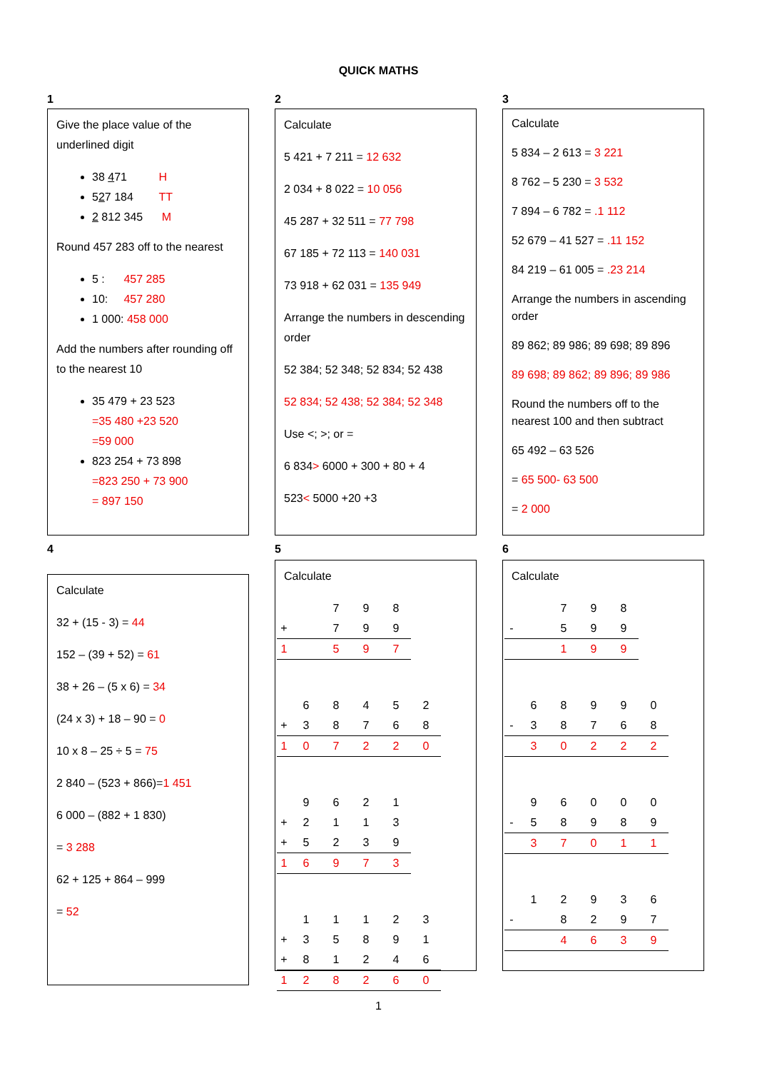QUICK MATHS
1
Give the place value of the underlined digit
38 471 H
527 184 TT
2 812 345 M
Round 457 283 off to the nearest
5 : 457 285
10: 457 280
1 000: 458 000
Add the numbers after rounding off to the nearest 10
35 479 + 23 523
=35 480 +23 520
=59 000
823 254 + 73 898
=823 250 + 73 900
= 897 150
2
Calculate
5 421 + 7 211 = 12 632
2 034 + 8 022 = 10 056
45 287 + 32 511 = 77 798
67 185 + 72 113 = 140 031
73 918 + 62 031 = 135 949
Arrange the numbers in descending order
52 384; 52 348; 52 834; 52 438
52 834; 52 438; 52 384; 52 348
Use <; >; or =
6 834> 6000 + 300 + 80 + 4
523< 5000 +20 +3
3
Calculate
5 834 – 2 613 = 3 221
8 762 – 5 230 = 3 532
7 894 – 6 782 = .1 112
52 679 – 41 527 = .11 152
84 219 – 61 005 = .23 214
Arrange the numbers in ascending order
89 862; 89 986; 89 698; 89 896
89 698; 89 862; 89 896; 89 986
Round the numbers off to the nearest 100 and then subtract
65 492 – 63 526
= 65 500- 63 500
= 2 000
4
Calculate
32 + (15 - 3) = 44
152 – (39 + 52) = 61
38 + 26 – (5 x 6) = 34
(24 x 3) + 18 – 90 = 0
10 x 8 – 25 ÷ 5 = 75
2 840 – (523 + 866)=1 451
6 000 – (882 + 1 830)
= 3 288
62 + 125 + 864 – 999
= 52
5
Calculate
| | | 7 | 9 | 8 |
| + | | 7 | 9 | 9 |
| 1 | | 5 | 9 | 7 |
| | 6 | 8 | 4 | 5 | 2 |
| + | 3 | 8 | 7 | 6 | 8 |
| 1 | 0 | 7 | 2 | 2 | 0 |
| | 9 | 6 | 2 | 1 |
| + | 2 | 1 | 1 | 3 |
| + | 5 | 2 | 3 | 9 |
| 1 | 6 | 9 | 7 | 3 |
| | 1 | 1 | 1 | 2 | 3 |
| + | 3 | 5 | 8 | 9 | 1 |
| + | 8 | 1 | 2 | 4 | 6 |
| 1 | 2 | 8 | 2 | 6 | 0 |
6
Calculate
| | | 7 | 9 | 8 |
| - | | 5 | 9 | 9 |
| | | 1 | 9 | 9 |
| | 6 | 8 | 9 | 9 | 0 |
| - | 3 | 8 | 7 | 6 | 8 |
| | 3 | 0 | 2 | 2 | 2 |
| | 9 | 6 | 0 | 0 | 0 |
| - | 5 | 8 | 9 | 8 | 9 |
| | 3 | 7 | 0 | 1 | 1 |
| | 1 | 2 | 9 | 3 | 6 |
| - | | 8 | 2 | 9 | 7 |
| | | 4 | 6 | 3 | 9 |
1